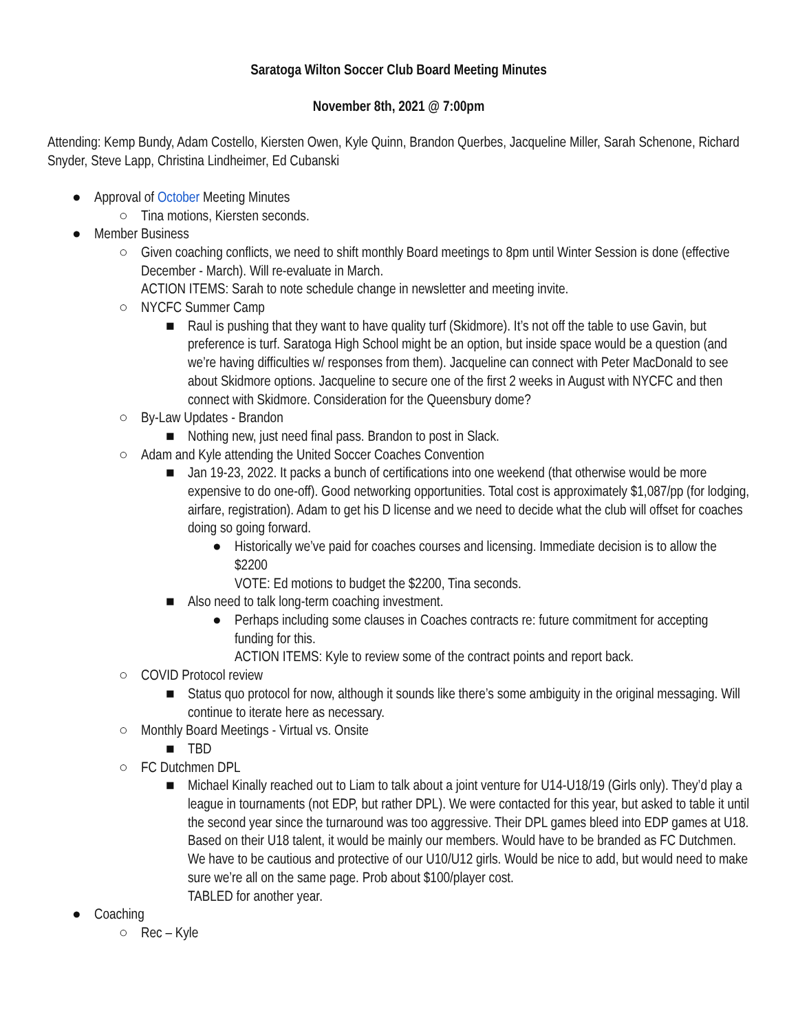Saratoga Wilton Soccer Club Board Meeting Minutes
November 8th, 2021 @ 7:00pm
Attending: Kemp Bundy, Adam Costello, Kiersten Owen, Kyle Quinn, Brandon Querbes, Jacqueline Miller, Sarah Schenone, Richard Snyder, Steve Lapp, Christina Lindheimer, Ed Cubanski
● Approval of October Meeting Minutes
○ Tina motions, Kiersten seconds.
● Member Business
○ Given coaching conflicts, we need to shift monthly Board meetings to 8pm until Winter Session is done (effective December - March). Will re-evaluate in March.
ACTION ITEMS: Sarah to note schedule change in newsletter and meeting invite.
○ NYCFC Summer Camp
■ Raul is pushing that they want to have quality turf (Skidmore). It’s not off the table to use Gavin, but preference is turf. Saratoga High School might be an option, but inside space would be a question (and we’re having difficulties w/ responses from them). Jacqueline can connect with Peter MacDonald to see about Skidmore options. Jacqueline to secure one of the first 2 weeks in August with NYCFC and then connect with Skidmore. Consideration for the Queensbury dome?
○ By-Law Updates - Brandon
■ Nothing new, just need final pass. Brandon to post in Slack.
○ Adam and Kyle attending the United Soccer Coaches Convention
■ Jan 19-23, 2022. It packs a bunch of certifications into one weekend (that otherwise would be more expensive to do one-off). Good networking opportunities. Total cost is approximately $1,087/pp (for lodging, airfare, registration). Adam to get his D license and we need to decide what the club will offset for coaches doing so going forward.
● Historically we’ve paid for coaches courses and licensing. Immediate decision is to allow the $2200
VOTE: Ed motions to budget the $2200, Tina seconds.
■ Also need to talk long-term coaching investment.
● Perhaps including some clauses in Coaches contracts re: future commitment for accepting funding for this.
ACTION ITEMS: Kyle to review some of the contract points and report back.
○ COVID Protocol review
■ Status quo protocol for now, although it sounds like there’s some ambiguity in the original messaging. Will continue to iterate here as necessary.
○ Monthly Board Meetings - Virtual vs. Onsite
■ TBD
○ FC Dutchmen DPL
■ Michael Kinally reached out to Liam to talk about a joint venture for U14-U18/19 (Girls only). They’d play a league in tournaments (not EDP, but rather DPL). We were contacted for this year, but asked to table it until the second year since the turnaround was too aggressive. Their DPL games bleed into EDP games at U18. Based on their U18 talent, it would be mainly our members. Would have to be branded as FC Dutchmen. We have to be cautious and protective of our U10/U12 girls. Would be nice to add, but would need to make sure we’re all on the same page. Prob about $100/player cost.
TABLED for another year.
● Coaching
○ Rec – Kyle